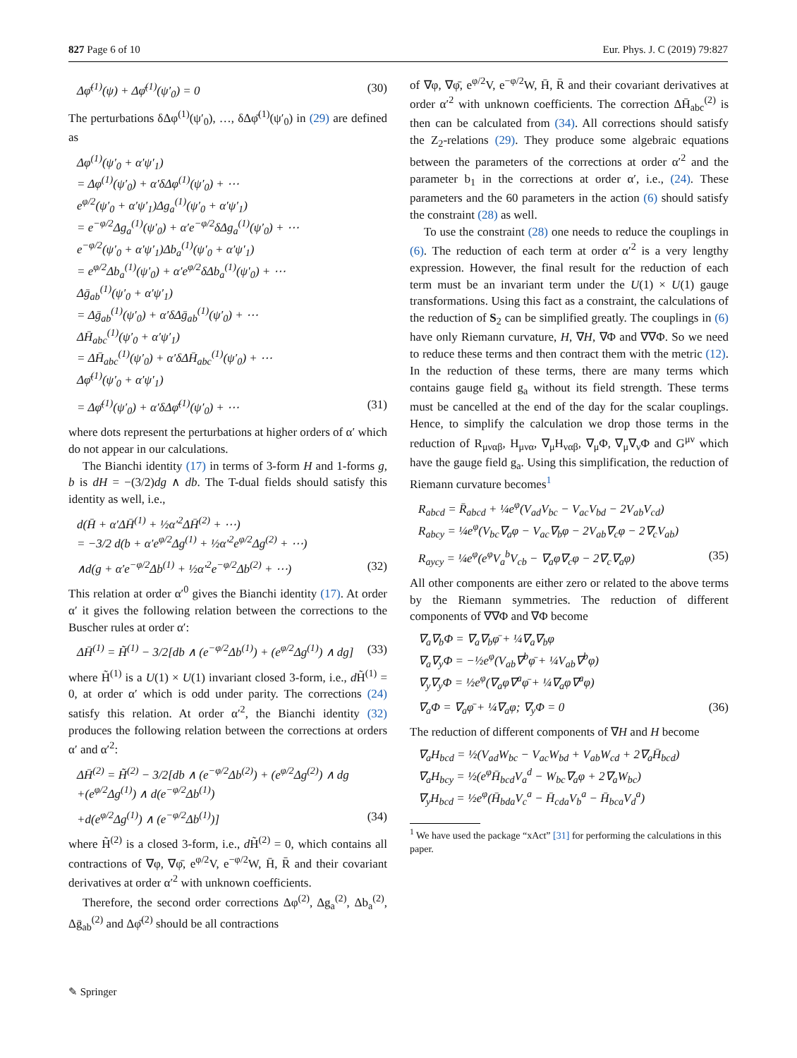827 Page 6 of 10 Eur. Phys. J. C (2019) 79:827
Δφ̄<sup>(1)</sup>(ψ) + Δφ̄<sup>(1)</sup>(ψ′<sub>0</sub>) = 0 (30)
The perturbations δΔφ<sup>(1)</sup>(ψ′<sub>0</sub>), …, δΔφ̄<sup>(1)</sup>(ψ′<sub>0</sub>) in (29) are defined as
Δφ<sup>(1)</sup>(ψ′<sub>0</sub> + α′ψ′<sub>1</sub>)
= Δφ<sup>(1)</sup>(ψ′<sub>0</sub>) + α′δΔφ<sup>(1)</sup>(ψ′<sub>0</sub>) + ⋯
e<sup>φ/2</sup>(ψ′<sub>0</sub> + α′ψ′<sub>1</sub>)Δg<sub>a</sub><sup>(1)</sup>(ψ′<sub>0</sub> + α′ψ′<sub>1</sub>)
= e<sup>−φ/2</sup>Δg<sub>a</sub><sup>(1)</sup>(ψ′<sub>0</sub>) + α′e<sup>−φ/2</sup>δΔg<sub>a</sub><sup>(1)</sup>(ψ′<sub>0</sub>) + ⋯
e<sup>−φ/2</sup>(ψ′<sub>0</sub> + α′ψ′<sub>1</sub>)Δb<sub>a</sub><sup>(1)</sup>(ψ′<sub>0</sub> + α′ψ′<sub>1</sub>)
= e<sup>φ/2</sup>Δb<sub>a</sub><sup>(1)</sup>(ψ′<sub>0</sub>) + α′e<sup>φ/2</sup>δΔb<sub>a</sub><sup>(1)</sup>(ψ′<sub>0</sub>) + ⋯
Δḡ<sub>ab</sub><sup>(1)</sup>(ψ′<sub>0</sub> + α′ψ′<sub>1</sub>)
= Δḡ<sub>ab</sub><sup>(1)</sup>(ψ′<sub>0</sub>) + α′δΔḡ<sub>ab</sub><sup>(1)</sup>(ψ′<sub>0</sub>) + ⋯
ΔH̄<sub>abc</sub><sup>(1)</sup>(ψ′<sub>0</sub> + α′ψ′<sub>1</sub>)
= ΔH̄<sub>abc</sub><sup>(1)</sup>(ψ′<sub>0</sub>) + α′δΔH̄<sub>abc</sub><sup>(1)</sup>(ψ′<sub>0</sub>) + ⋯
Δφ̄<sup>(1)</sup>(ψ′<sub>0</sub> + α′ψ′<sub>1</sub>)
= Δφ̄<sup>(1)</sup>(ψ′<sub>0</sub>) + α′δΔφ̄<sup>(1)</sup>(ψ′<sub>0</sub>) + ⋯ (31)
where dots represent the perturbations at higher orders of α′ which do not appear in our calculations.
The Bianchi identity (17) in terms of 3-form H and 1-forms g, b is dH = −(3/2)dg ∧ db. The T-dual fields should satisfy this identity as well, i.e.,
d(H̄ + α′ΔH̄<sup>(1)</sup> + ½α′<sup>2</sup>ΔH̄<sup>(2)</sup> + ⋯)
= −3/2 d(b + α′e<sup>φ/2</sup>Δg<sup>(1)</sup> + ½α′<sup>2</sup>e<sup>φ/2</sup>Δg<sup>(2)</sup> + ⋯)
∧d(g + α′e<sup>−φ/2</sup>Δb<sup>(1)</sup> + ½α′<sup>2</sup>e<sup>−φ/2</sup>Δb<sup>(2)</sup> + ⋯) (32)
This relation at order α′<sup>0</sup> gives the Bianchi identity (17). At order α′ it gives the following relation between the corrections to the Buscher rules at order α′:
ΔH̄<sup>(1)</sup> = H̃<sup>(1)</sup> − 3/2[db ∧ (e<sup>−φ/2</sup>Δb<sup>(1)</sup>) + (e<sup>φ/2</sup>Δg<sup>(1)</sup>) ∧ dg] (33)
where H̃<sup>(1)</sup> is a U(1) × U(1) invariant closed 3-form, i.e., d H̃<sup>(1)</sup> = 0, at order α′ which is odd under parity. The corrections (24) satisfy this relation. At order α′<sup>2</sup>, the Bianchi identity (32) produces the following relation between the corrections at orders α′ and α′<sup>2</sup>:
ΔH̄<sup>(2)</sup> = H̃<sup>(2)</sup> − 3/2[db ∧ (e<sup>−φ/2</sup>Δb<sup>(2)</sup>) + (e<sup>φ/2</sup>Δg<sup>(2)</sup>) ∧ dg
+(e<sup>φ/2</sup>Δg<sup>(1)</sup>) ∧ d(e<sup>−φ/2</sup>Δb<sup>(1)</sup>)
+d(e<sup>φ/2</sup>Δg<sup>(1)</sup>) ∧ (e<sup>−φ/2</sup>Δb<sup>(1)</sup>)] (34)
where H̃<sup>(2)</sup> is a closed 3-form, i.e., d H̃<sup>(2)</sup> = 0, which contains all contractions of ∇φ, ∇φ̄, e<sup>φ/2</sup>V, e<sup>−φ/2</sup>W, H̄, R̄ and their covariant derivatives at order α′<sup>2</sup> with unknown coefficients.
Therefore, the second order corrections Δφ<sup>(2)</sup>, Δg<sub>a</sub><sup>(2)</sup>, Δb<sub>a</sub><sup>(2)</sup>, Δḡ<sub>ab</sub><sup>(2)</sup> and Δφ̄<sup>(2)</sup> should be all contractions
of ∇φ, ∇φ̄, e<sup>φ/2</sup>V, e<sup>−φ/2</sup>W, H̄, R̄ and their covariant derivatives at order α′<sup>2</sup> with unknown coefficients. The correction ΔH̄<sub>abc</sub><sup>(2)</sup> is then can be calculated from (34). All corrections should satisfy the Z<sub>2</sub>-relations (29). They produce some algebraic equations between the parameters of the corrections at order α′<sup>2</sup> and the parameter b<sub>1</sub> in the corrections at order α′, i.e., (24). These parameters and the 60 parameters in the action (6) should satisfy the constraint (28) as well.
To use the constraint (28) one needs to reduce the couplings in (6). The reduction of each term at order α′<sup>2</sup> is a very lengthy expression. However, the final result for the reduction of each term must be an invariant term under the U(1) × U(1) gauge transformations. Using this fact as a constraint, the calculations of the reduction of S<sub>2</sub> can be simplified greatly. The couplings in (6) have only Riemann curvature, H, ∇H, ∇Φ and ∇∇Φ. So we need to reduce these terms and then contract them with the metric (12). In the reduction of these terms, there are many terms which contains gauge field g<sub>a</sub> without its field strength. These terms must be cancelled at the end of the day for the scalar couplings. Hence, to simplify the calculation we drop those terms in the reduction of R<sub>μναβ</sub>, H<sub>μνα</sub>, ∇<sub>μ</sub>H<sub>ναβ</sub>, ∇<sub>μ</sub>Φ, ∇<sub>μ</sub>∇<sub>ν</sub>Φ and G<sup>μν</sup> which have the gauge field g<sub>a</sub>. Using this simplification, the reduction of Riemann curvature becomes<sup>1</sup>
R<sub>abcd</sub> = R̄<sub>abcd</sub> + ¼e<sup>φ</sup>(V<sub>ad</sub>V<sub>bc</sub> − V<sub>ac</sub>V<sub>bd</sub> − 2V<sub>ab</sub>V<sub>cd</sub>)
R<sub>abcy</sub> = ¼e<sup>φ</sup>(V<sub>bc</sub>∇<sub>a</sub>φ − V<sub>ac</sub>∇<sub>b</sub>φ − 2V<sub>ab</sub>∇<sub>c</sub>φ − 2∇<sub>c</sub>V<sub>ab</sub>)
R<sub>aycy</sub> = ¼e<sup>φ</sup>(e<sup>φ</sup>V<sub>a</sub><sup>b</sup>V<sub>cb</sub> − ∇<sub>a</sub>φ∇<sub>c</sub>φ − 2∇<sub>c</sub>∇<sub>a</sub>φ) (35)
All other components are either zero or related to the above terms by the Riemann symmetries. The reduction of different components of ∇∇Φ and ∇Φ become
∇<sub>a</sub>∇<sub>b</sub>Φ = ∇<sub>a</sub>∇<sub>b</sub>φ̄ + ¼∇<sub>a</sub>∇<sub>b</sub>φ
∇<sub>a</sub>∇<sub>y</sub>Φ = −½e<sup>φ</sup>(V<sub>ab</sub>∇<sup>b</sup>φ̄ + ¼V<sub>ab</sub>∇<sup>b</sup>φ)
∇<sub>y</sub>∇<sub>y</sub>Φ = ½e<sup>φ</sup>(∇<sub>a</sub>φ∇<sup>a</sup>φ̄ + ¼∇<sub>a</sub>φ∇<sup>a</sup>φ)
∇<sub>a</sub>Φ = ∇<sub>a</sub>φ̄ + ¼∇<sub>a</sub>φ; ∇<sub>y</sub>Φ = 0 (36)
The reduction of different components of ∇H and H become
∇<sub>a</sub>H<sub>bcd</sub> = ½(V<sub>ad</sub>W<sub>bc</sub> − V<sub>ac</sub>W<sub>bd</sub> + V<sub>ab</sub>W<sub>cd</sub> + 2∇<sub>a</sub>H̄<sub>bcd</sub>)
∇<sub>a</sub>H<sub>bcy</sub> = ½(e<sup>φ</sup>H̄<sub>bcd</sub>V<sub>a</sub><sup>d</sup> − W<sub>bc</sub>∇<sub>a</sub>φ + 2∇<sub>a</sub>W<sub>bc</sub>)
∇<sub>y</sub>H<sub>bcd</sub> = ½e<sup>φ</sup>(H̄<sub>bda</sub>V<sub>c</sub><sup>a</sup> − H̄<sub>cda</sub>V<sub>b</sub><sup>a</sup> − H̄<sub>bca</sub>V<sub>d</sub><sup>a</sup>)
<sup>1</sup> We have used the package “xAct” [31] for performing the calculations in this paper.
✎ Springer